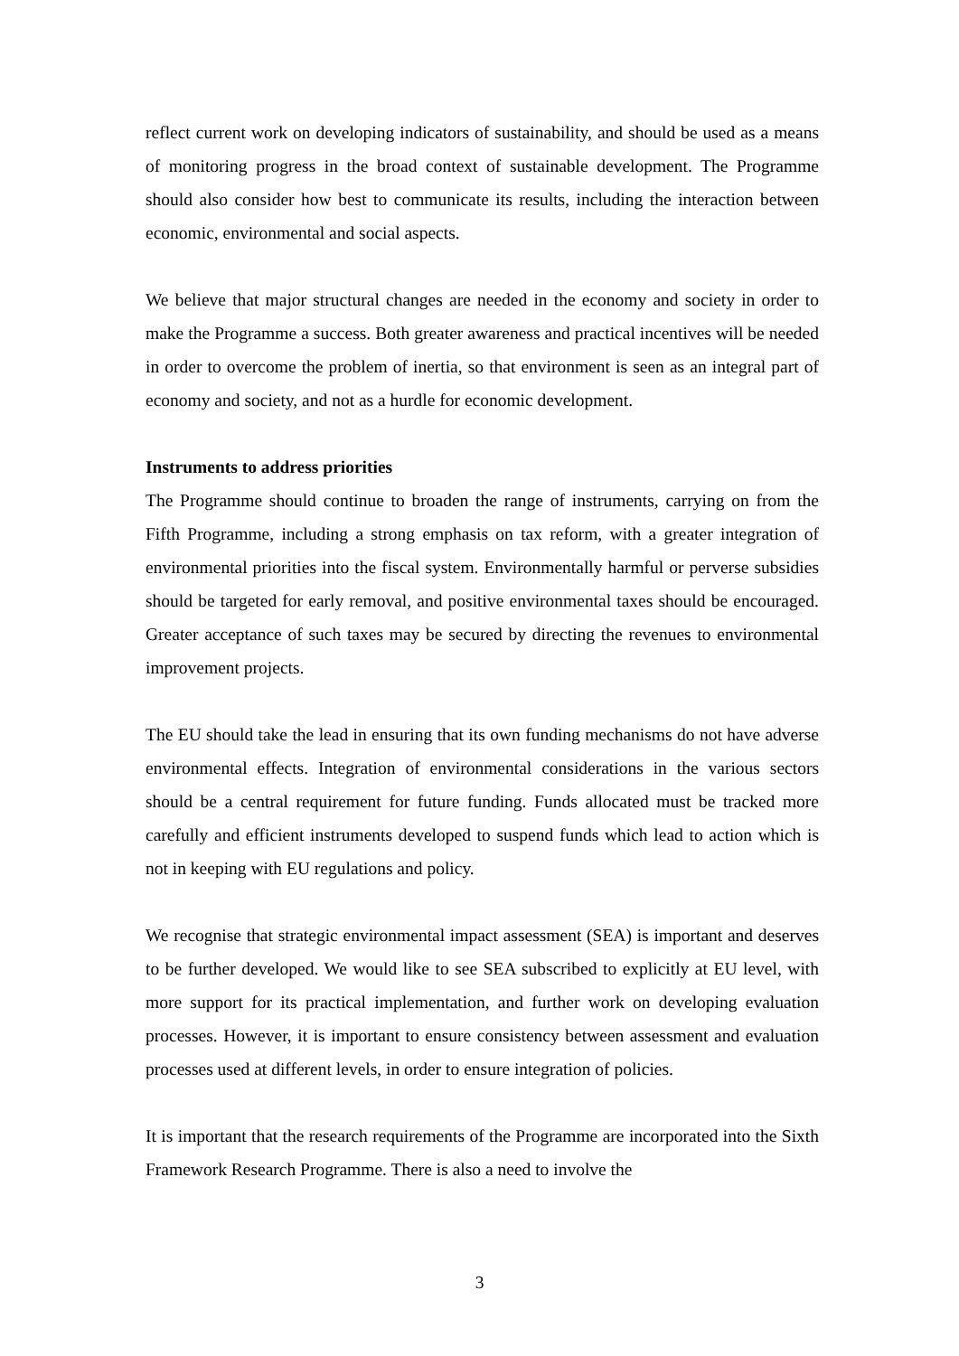reflect current work on developing indicators of sustainability, and should be used as a means of monitoring progress in the broad context of sustainable development. The Programme should also consider how best to communicate its results, including the interaction between economic, environmental and social aspects.
We believe that major structural changes are needed in the economy and society in order to make the Programme a success. Both greater awareness and practical incentives will be needed in order to overcome the problem of inertia, so that environment is seen as an integral part of economy and society, and not as a hurdle for economic development.
Instruments to address priorities
The Programme should continue to broaden the range of instruments, carrying on from the Fifth Programme, including a strong emphasis on tax reform, with a greater integration of environmental priorities into the fiscal system. Environmentally harmful or perverse subsidies should be targeted for early removal, and positive environmental taxes should be encouraged. Greater acceptance of such taxes may be secured by directing the revenues to environmental improvement projects.
The EU should take the lead in ensuring that its own funding mechanisms do not have adverse environmental effects. Integration of environmental considerations in the various sectors should be a central requirement for future funding. Funds allocated must be tracked more carefully and efficient instruments developed to suspend funds which lead to action which is not in keeping with EU regulations and policy.
We recognise that strategic environmental impact assessment (SEA) is important and deserves to be further developed. We would like to see SEA subscribed to explicitly at EU level, with more support for its practical implementation, and further work on developing evaluation processes. However, it is important to ensure consistency between assessment and evaluation processes used at different levels, in order to ensure integration of policies.
It is important that the research requirements of the Programme are incorporated into the Sixth Framework Research Programme. There is also a need to involve the
3